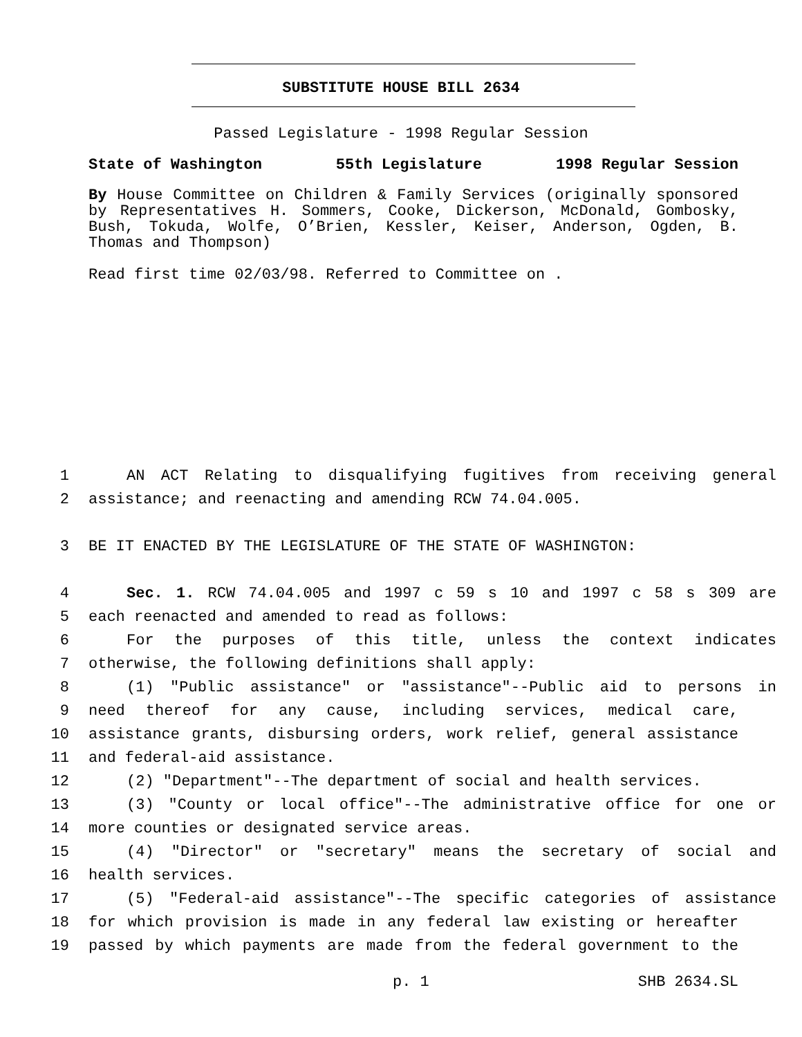SUBSTITUTE HOUSE BILL 2634
Passed Legislature - 1998 Regular Session
State of Washington 55th Legislature 1998 Regular Session
By House Committee on Children & Family Services (originally sponsored by Representatives H. Sommers, Cooke, Dickerson, McDonald, Gombosky, Bush, Tokuda, Wolfe, O’Brien, Kessler, Keiser, Anderson, Ogden, B. Thomas and Thompson)
Read first time 02/03/98. Referred to Committee on .
1 AN ACT Relating to disqualifying fugitives from receiving general
2 assistance; and reenacting and amending RCW 74.04.005.
3 BE IT ENACTED BY THE LEGISLATURE OF THE STATE OF WASHINGTON:
4 Sec. 1. RCW 74.04.005 and 1997 c 59 s 10 and 1997 c 58 s 309 are
5 each reenacted and amended to read as follows:
6 For the purposes of this title, unless the context indicates
7 otherwise, the following definitions shall apply:
8 (1) "Public assistance" or "assistance"--Public aid to persons in
9 need thereof for any cause, including services, medical care,
10 assistance grants, disbursing orders, work relief, general assistance
11 and federal-aid assistance.
12 (2) "Department"--The department of social and health services.
13 (3) "County or local office"--The administrative office for one or
14 more counties or designated service areas.
15 (4) "Director" or "secretary" means the secretary of social and
16 health services.
17 (5) "Federal-aid assistance"--The specific categories of assistance
18 for which provision is made in any federal law existing or hereafter
19 passed by which payments are made from the federal government to the
p. 1 SHB 2634.SL